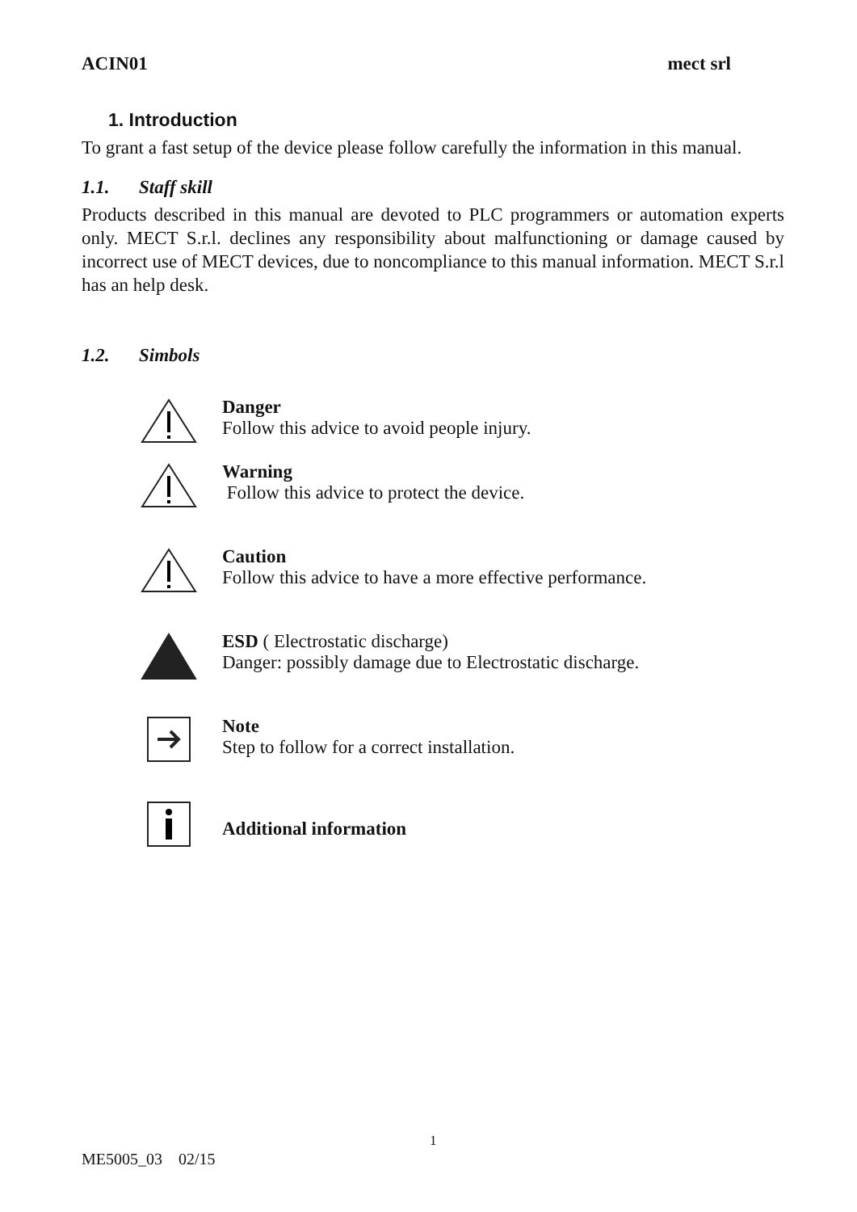ACIN01 mect srl
1. Introduction
To grant a fast setup of the device please follow carefully the information in this manual.
1.1. Staff skill
Products described in this manual are devoted to PLC programmers or automation experts only. MECT S.r.l. declines any responsibility about malfunctioning or damage caused by incorrect use of MECT devices, due to noncompliance to this manual information. MECT S.r.l has an help desk.
1.2. Simbols
Danger
Follow this advice to avoid people injury.
Warning
Follow this advice to protect the device.
Caution
Follow this advice to have a more effective performance.
ESD ( Electrostatic discharge)
Danger: possibly damage due to Electrostatic discharge.
Note
Step to follow for a correct installation.
Additional information
1
ME5005_03 02/15